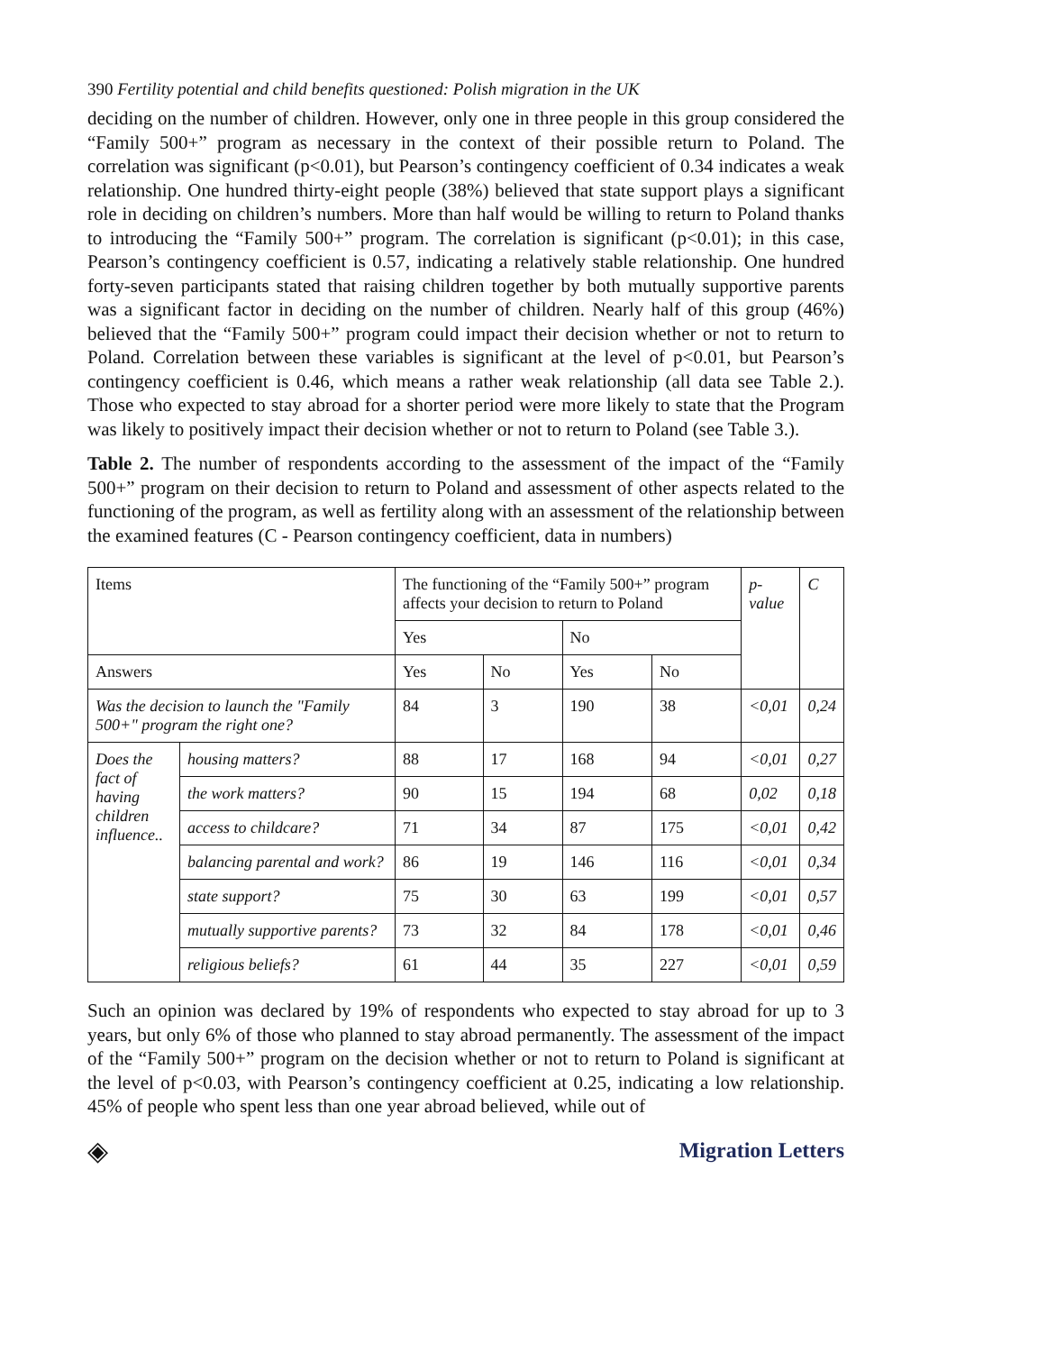390 Fertility potential and child benefits questioned: Polish migration in the UK
deciding on the number of children. However, only one in three people in this group considered the “Family 500+” program as necessary in the context of their possible return to Poland. The correlation was significant (p<0.01), but Pearson’s contingency coefficient of 0.34 indicates a weak relationship. One hundred thirty-eight people (38%) believed that state support plays a significant role in deciding on children’s numbers. More than half would be willing to return to Poland thanks to introducing the “Family 500+” program. The correlation is significant (p<0.01); in this case, Pearson’s contingency coefficient is 0.57, indicating a relatively stable relationship. One hundred forty-seven participants stated that raising children together by both mutually supportive parents was a significant factor in deciding on the number of children. Nearly half of this group (46%) believed that the “Family 500+” program could impact their decision whether or not to return to Poland. Correlation between these variables is significant at the level of p<0.01, but Pearson’s contingency coefficient is 0.46, which means a rather weak relationship (all data see Table 2.). Those who expected to stay abroad for a shorter period were more likely to state that the Program was likely to positively impact their decision whether or not to return to Poland (see Table 3.).
Table 2. The number of respondents according to the assessment of the impact of the “Family 500+” program on their decision to return to Poland and assessment of other aspects related to the functioning of the program, as well as fertility along with an assessment of the relationship between the examined features (C - Pearson contingency coefficient, data in numbers)
| Items | | The functioning of the “Family 500+” program affects your decision to return to Poland | | | | p-value | C |
| | | Yes | | No | | | |
| Answers | | Yes | No | Yes | No | | |
| Was the decision to launch the "Family 500+" program the right one? | | 84 | 3 | 190 | 38 | <0,01 | 0,24 |
| Does the fact of having children influence.. | housing matters? | 88 | 17 | 168 | 94 | <0,01 | 0,27 |
| | the work matters? | 90 | 15 | 194 | 68 | 0,02 | 0,18 |
| | access to childcare? | 71 | 34 | 87 | 175 | <0,01 | 0,42 |
| | balancing parental and work? | 86 | 19 | 146 | 116 | <0,01 | 0,34 |
| | state support? | 75 | 30 | 63 | 199 | <0,01 | 0,57 |
| | mutually supportive parents? | 73 | 32 | 84 | 178 | <0,01 | 0,46 |
| | religious beliefs? | 61 | 44 | 35 | 227 | <0,01 | 0,59 |
Such an opinion was declared by 19% of respondents who expected to stay abroad for up to 3 years, but only 6% of those who planned to stay abroad permanently. The assessment of the impact of the “Family 500+” program on the decision whether or not to return to Poland is significant at the level of p<0.03, with Pearson’s contingency coefficient at 0.25, indicating a low relationship. 45% of people who spent less than one year abroad believed, while out of
◈ Migration Letters